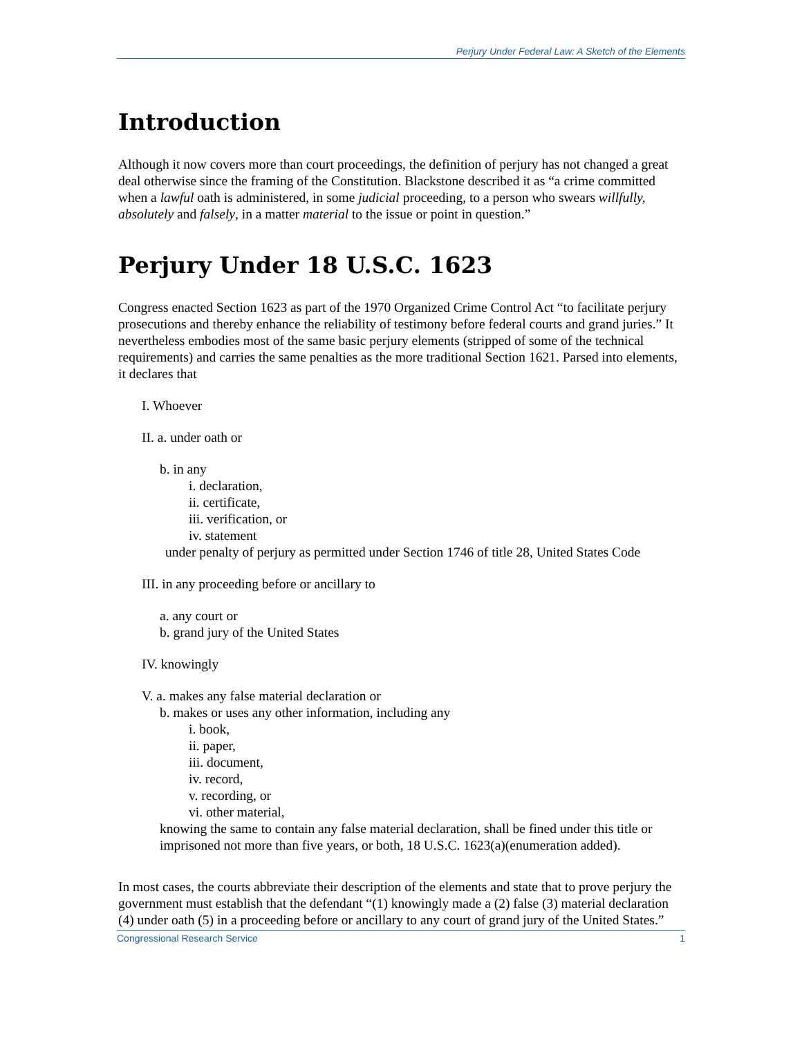Perjury Under Federal Law: A Sketch of the Elements
Introduction
Although it now covers more than court proceedings, the definition of perjury has not changed a great deal otherwise since the framing of the Constitution. Blackstone described it as “a crime committed when a lawful oath is administered, in some judicial proceeding, to a person who swears willfully, absolutely and falsely, in a matter material to the issue or point in question.”
Perjury Under 18 U.S.C. 1623
Congress enacted Section 1623 as part of the 1970 Organized Crime Control Act “to facilitate perjury prosecutions and thereby enhance the reliability of testimony before federal courts and grand juries.” It nevertheless embodies most of the same basic perjury elements (stripped of some of the technical requirements) and carries the same penalties as the more traditional Section 1621. Parsed into elements, it declares that
I. Whoever
II. a. under oath or
b. in any
i. declaration,
ii. certificate,
iii. verification, or
iv. statement
under penalty of perjury as permitted under Section 1746 of title 28, United States Code
III. in any proceeding before or ancillary to
a. any court or
b. grand jury of the United States
IV. knowingly
V. a. makes any false material declaration or
b. makes or uses any other information, including any
i. book,
ii. paper,
iii. document,
iv. record,
v. recording, or
vi. other material,
knowing the same to contain any false material declaration, shall be fined under this title or imprisoned not more than five years, or both, 18 U.S.C. 1623(a)(enumeration added).
In most cases, the courts abbreviate their description of the elements and state that to prove perjury the government must establish that the defendant “(1) knowingly made a (2) false (3) material declaration (4) under oath (5) in a proceeding before or ancillary to any court of grand jury of the United States.”
Congressional Research Service 1